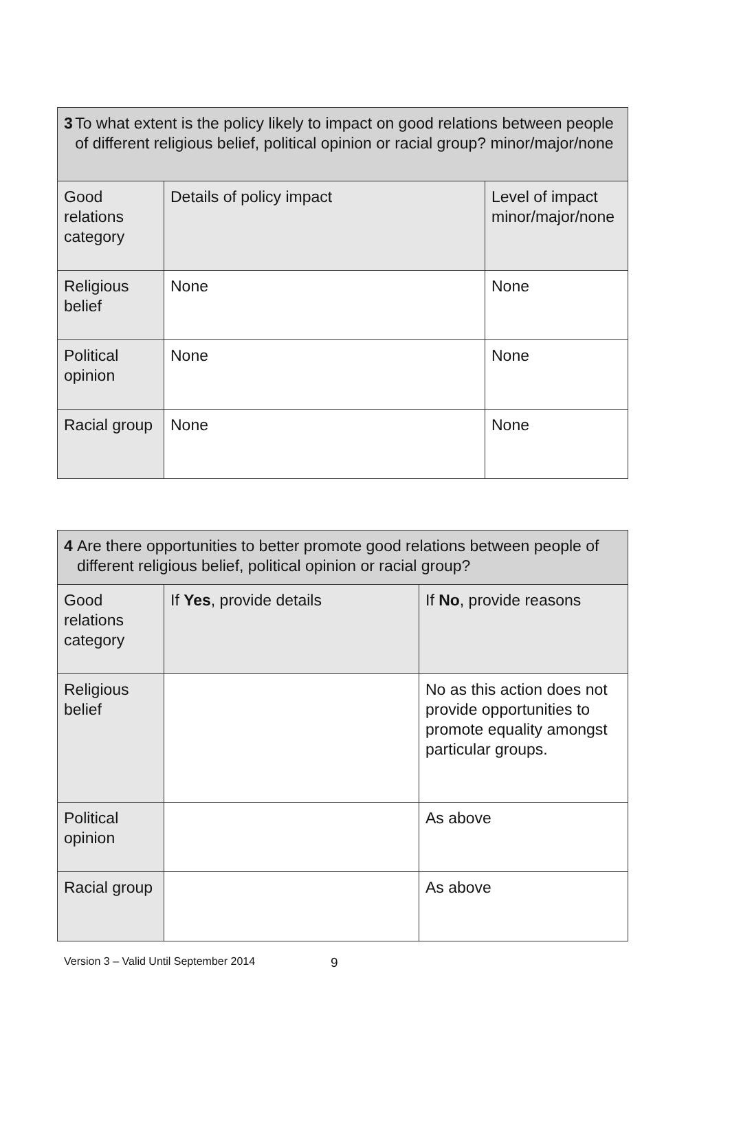| 3 To what extent is the policy likely to impact on good relations between people of different religious belief, political opinion or racial group? minor/major/none | | |
| --- | --- | --- |
| Good relations category | Details of policy impact | Level of impact minor/major/none |
| Religious belief | None | None |
| Political opinion | None | None |
| Racial group | None | None |
| 4 Are there opportunities to better promote good relations between people of different religious belief, political opinion or racial group? | | |
| --- | --- | --- |
| Good relations category | If Yes , provide details | If No , provide reasons |
| Religious belief | | No as this action does not provide opportunities to promote equality amongst particular groups. |
| Political opinion | | As above |
| Racial group | | As above |
Version 3 – Valid Until September 2014 9